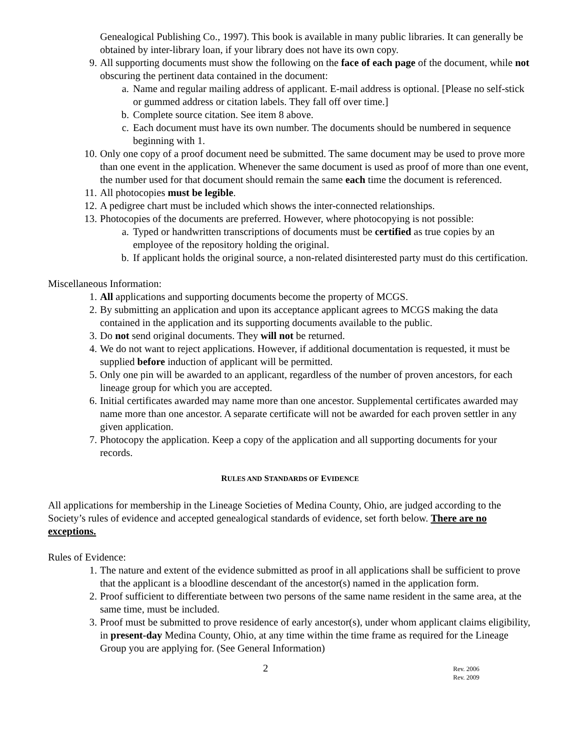Genealogical Publishing Co., 1997). This book is available in many public libraries. It can generally be obtained by inter-library loan, if your library does not have its own copy.
9. All supporting documents must show the following on the face of each page of the document, while not obscuring the pertinent data contained in the document:
a. Name and regular mailing address of applicant. E-mail address is optional. [Please no self-stick or gummed address or citation labels. They fall off over time.]
b. Complete source citation. See item 8 above.
c. Each document must have its own number. The documents should be numbered in sequence beginning with 1.
10. Only one copy of a proof document need be submitted. The same document may be used to prove more than one event in the application. Whenever the same document is used as proof of more than one event, the number used for that document should remain the same each time the document is referenced.
11. All photocopies must be legible.
12. A pedigree chart must be included which shows the inter-connected relationships.
13. Photocopies of the documents are preferred. However, where photocopying is not possible:
a. Typed or handwritten transcriptions of documents must be certified as true copies by an employee of the repository holding the original.
b. If applicant holds the original source, a non-related disinterested party must do this certification.
Miscellaneous Information:
1. All applications and supporting documents become the property of MCGS.
2. By submitting an application and upon its acceptance applicant agrees to MCGS making the data contained in the application and its supporting documents available to the public.
3. Do not send original documents. They will not be returned.
4. We do not want to reject applications. However, if additional documentation is requested, it must be supplied before induction of applicant will be permitted.
5. Only one pin will be awarded to an applicant, regardless of the number of proven ancestors, for each lineage group for which you are accepted.
6. Initial certificates awarded may name more than one ancestor. Supplemental certificates awarded may name more than one ancestor. A separate certificate will not be awarded for each proven settler in any given application.
7. Photocopy the application. Keep a copy of the application and all supporting documents for your records.
RULES AND STANDARDS OF EVIDENCE
All applications for membership in the Lineage Societies of Medina County, Ohio, are judged according to the Society’s rules of evidence and accepted genealogical standards of evidence, set forth below. There are no exceptions.
Rules of Evidence:
1. The nature and extent of the evidence submitted as proof in all applications shall be sufficient to prove that the applicant is a bloodline descendant of the ancestor(s) named in the application form.
2. Proof sufficient to differentiate between two persons of the same name resident in the same area, at the same time, must be included.
3. Proof must be submitted to prove residence of early ancestor(s), under whom applicant claims eligibility, in present-day Medina County, Ohio, at any time within the time frame as required for the Lineage Group you are applying for. (See General Information)
2 Rev. 2006
Rev. 2009